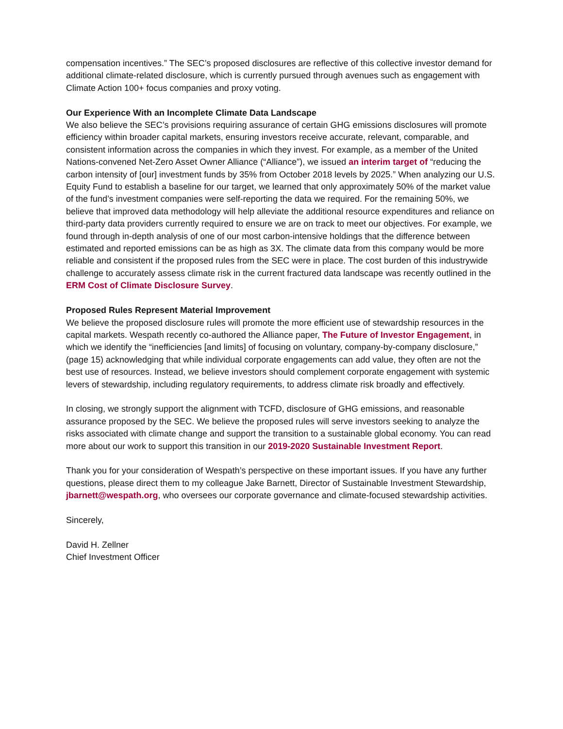compensation incentives.” The SEC’s proposed disclosures are reflective of this collective investor demand for additional climate-related disclosure, which is currently pursued through avenues such as engagement with Climate Action 100+ focus companies and proxy voting.
Our Experience With an Incomplete Climate Data Landscape
We also believe the SEC’s provisions requiring assurance of certain GHG emissions disclosures will promote efficiency within broader capital markets, ensuring investors receive accurate, relevant, comparable, and consistent information across the companies in which they invest. For example, as a member of the United Nations-convened Net-Zero Asset Owner Alliance (“Alliance”), we issued an interim target of “reducing the carbon intensity of [our] investment funds by 35% from October 2018 levels by 2025.” When analyzing our U.S. Equity Fund to establish a baseline for our target, we learned that only approximately 50% of the market value of the fund’s investment companies were self-reporting the data we required. For the remaining 50%, we believe that improved data methodology will help alleviate the additional resource expenditures and reliance on third-party data providers currently required to ensure we are on track to meet our objectives. For example, we found through in-depth analysis of one of our most carbon-intensive holdings that the difference between estimated and reported emissions can be as high as 3X. The climate data from this company would be more reliable and consistent if the proposed rules from the SEC were in place. The cost burden of this industrywide challenge to accurately assess climate risk in the current fractured data landscape was recently outlined in the ERM Cost of Climate Disclosure Survey.
Proposed Rules Represent Material Improvement
We believe the proposed disclosure rules will promote the more efficient use of stewardship resources in the capital markets. Wespath recently co-authored the Alliance paper, The Future of Investor Engagement, in which we identify the “inefficiencies [and limits] of focusing on voluntary, company-by-company disclosure,” (page 15) acknowledging that while individual corporate engagements can add value, they often are not the best use of resources. Instead, we believe investors should complement corporate engagement with systemic levers of stewardship, including regulatory requirements, to address climate risk broadly and effectively.
In closing, we strongly support the alignment with TCFD, disclosure of GHG emissions, and reasonable assurance proposed by the SEC. We believe the proposed rules will serve investors seeking to analyze the risks associated with climate change and support the transition to a sustainable global economy. You can read more about our work to support this transition in our 2019-2020 Sustainable Investment Report.
Thank you for your consideration of Wespath’s perspective on these important issues. If you have any further questions, please direct them to my colleague Jake Barnett, Director of Sustainable Investment Stewardship, jbarnett@wespath.org, who oversees our corporate governance and climate-focused stewardship activities.
Sincerely,
David H. Zellner
Chief Investment Officer